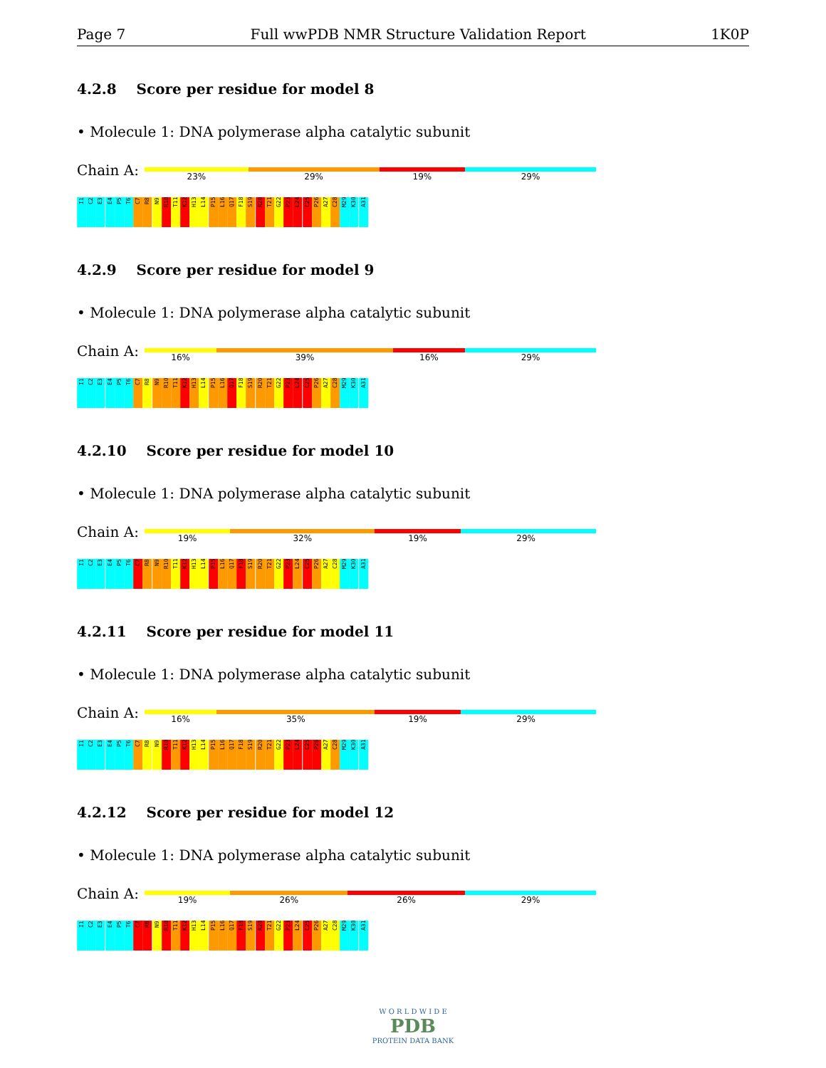Page 7 Full wwPDB NMR Structure Validation Report 1K0P
4.2.8 Score per residue for model 8
• Molecule 1: DNA polymerase alpha catalytic subunit
Chain A:
23% 29% 19% 29%
I1
C2
E3
E4
P5
T6
C7
R8
N9
R10
T11
K12
H13
L14
P15
L16
Q17
F18
S19
R20
T21
G22
P23
L24
C25
P26
A27
C28
M29
K30
A31
4.2.9 Score per residue for model 9
• Molecule 1: DNA polymerase alpha catalytic subunit
Chain A:
16% 39% 16% 29%
I1
C2
E3
E4
P5
T6
C7
R8
N9
R10
T11
K12
H13
L14
P15
L16
Q17
F18
S19
R20
T21
G22
P23
L24
C25
P26
A27
C28
M29
K30
A31
4.2.10 Score per residue for model 10
• Molecule 1: DNA polymerase alpha catalytic subunit
Chain A:
19% 32% 19% 29%
I1
C2
E3
E4
P5
T6
C7
R8
N9
R10
T11
K12
H13
L14
P15
L16
Q17
F18
S19
R20
T21
G22
P23
L24
C25
P26
A27
C28
M29
K30
A31
4.2.11 Score per residue for model 11
• Molecule 1: DNA polymerase alpha catalytic subunit
Chain A:
16% 35% 19% 29%
I1
C2
E3
E4
P5
T6
C7
R8
N9
R10
T11
K12
H13
L14
P15
L16
Q17
F18
S19
R20
T21
G22
P23
L24
C25
P26
A27
C28
M29
K30
A31
4.2.12 Score per residue for model 12
• Molecule 1: DNA polymerase alpha catalytic subunit
Chain A:
19% 26% 26% 29%
I1
C2
E3
E4
P5
T6
C7
R8
N9
R10
T11
K12
H13
L14
P15
L16
Q17
F18
S19
R20
T21
G22
P23
L24
C25
P26
A27
C28
M29
K30
A31
W O R L D W I D E
PDB
PROTEIN DATA BANK